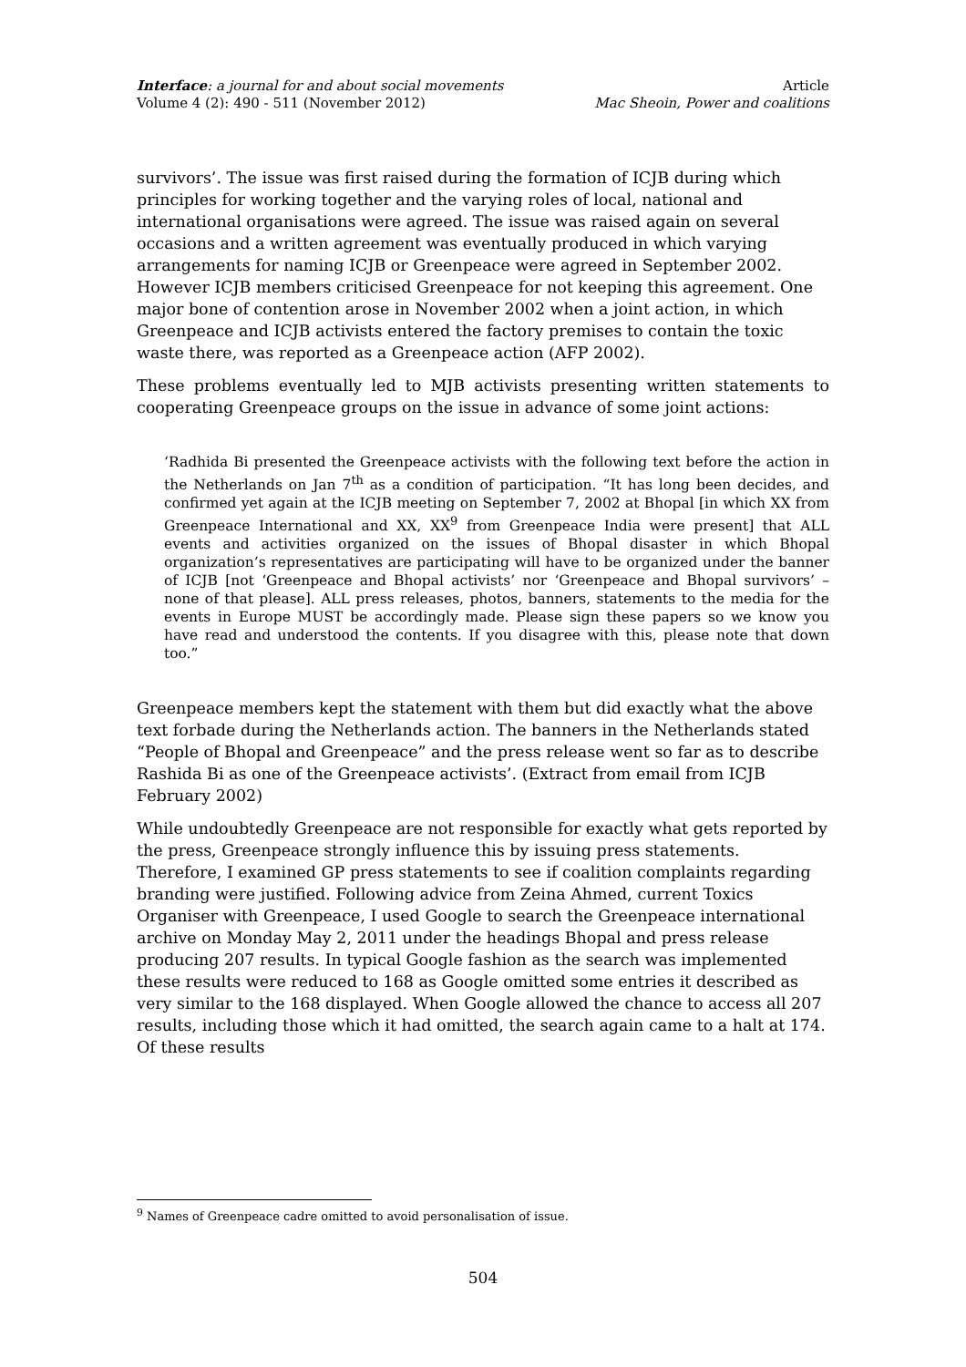Interface: a journal for and about social movements
Volume 4 (2): 490 - 511 (November 2012)
Article
Mac Sheoin, Power and coalitions
survivors’. The issue was first raised during the formation of ICJB during which principles for working together and the varying roles of local, national and international organisations were agreed. The issue was raised again on several occasions and a written agreement was eventually produced in which varying arrangements for naming ICJB or Greenpeace were agreed in September 2002. However ICJB members criticised Greenpeace for not keeping this agreement. One major bone of contention arose in November 2002 when a joint action, in which Greenpeace and ICJB activists entered the factory premises to contain the toxic waste there, was reported as a Greenpeace action (AFP 2002).
These problems eventually led to MJB activists presenting written statements to cooperating Greenpeace groups on the issue in advance of some joint actions:
‘Radhida Bi presented the Greenpeace activists with the following text before the action in the Netherlands on Jan 7<sup>th</sup> as a condition of participation. “It has long been decides, and confirmed yet again at the ICJB meeting on September 7, 2002 at Bhopal [in which XX from Greenpeace International and XX, XX<sup>9</sup> from Greenpeace India were present] that ALL events and activities organized on the issues of Bhopal disaster in which Bhopal organization’s representatives are participating will have to be organized under the banner of ICJB [not ‘Greenpeace and Bhopal activists’ nor ‘Greenpeace and Bhopal survivors’ – none of that please]. ALL press releases, photos, banners, statements to the media for the events in Europe MUST be accordingly made. Please sign these papers so we know you have read and understood the contents. If you disagree with this, please note that down too.”
Greenpeace members kept the statement with them but did exactly what the above text forbade during the Netherlands action. The banners in the Netherlands stated “People of Bhopal and Greenpeace” and the press release went so far as to describe Rashida Bi as one of the Greenpeace activists’. (Extract from email from ICJB February 2002)
While undoubtedly Greenpeace are not responsible for exactly what gets reported by the press, Greenpeace strongly influence this by issuing press statements. Therefore, I examined GP press statements to see if coalition complaints regarding branding were justified. Following advice from Zeina Ahmed, current Toxics Organiser with Greenpeace, I used Google to search the Greenpeace international archive on Monday May 2, 2011 under the headings Bhopal and press release producing 207 results. In typical Google fashion as the search was implemented these results were reduced to 168 as Google omitted some entries it described as very similar to the 168 displayed. When Google allowed the chance to access all 207 results, including those which it had omitted, the search again came to a halt at 174. Of these results
<sup>9</sup> Names of Greenpeace cadre omitted to avoid personalisation of issue.
504